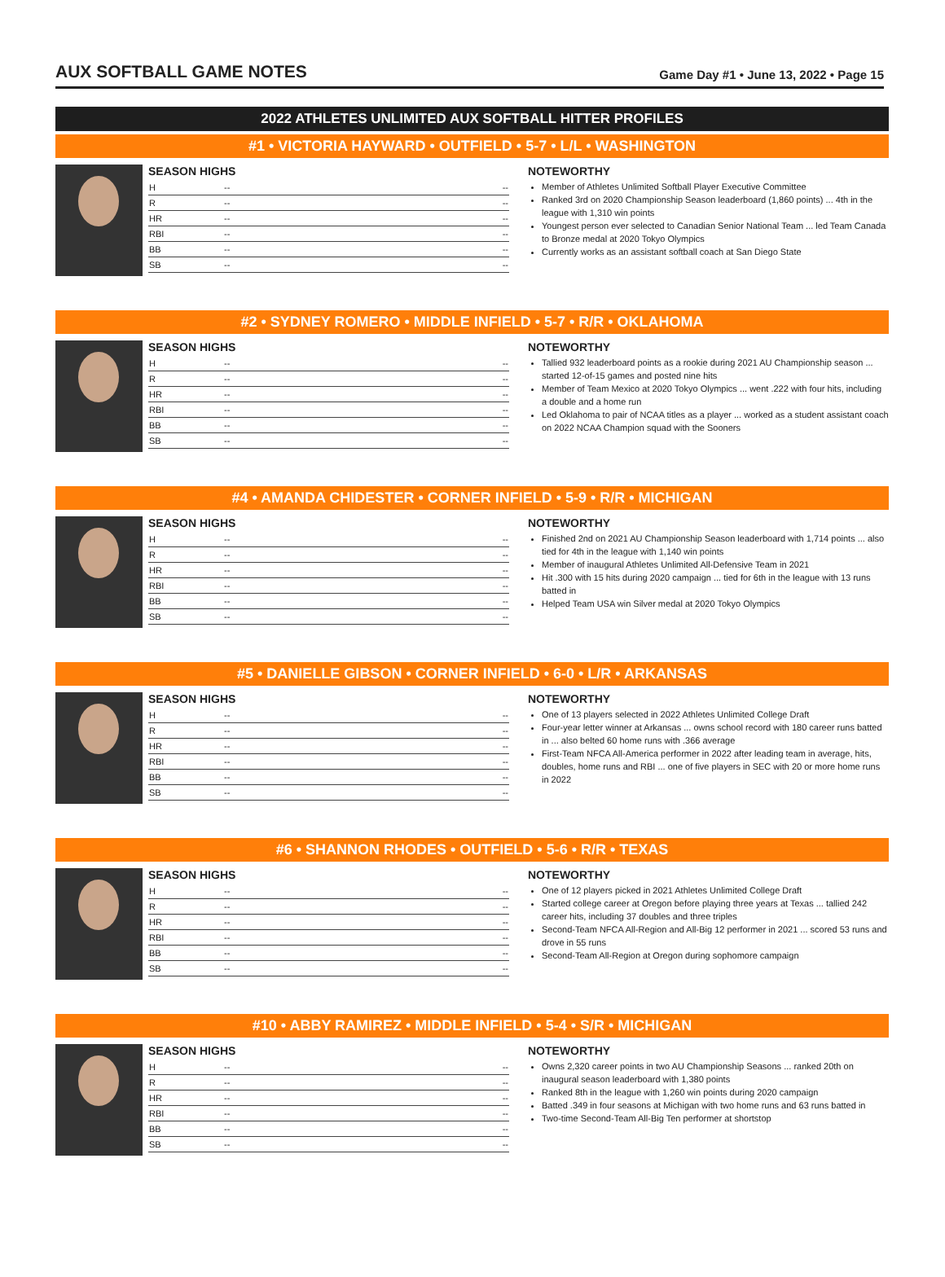AUX SOFTBALL GAME NOTES
Game Day #1 • June 13, 2022 • Page 15
2022 ATHLETES UNLIMITED AUX SOFTBALL HITTER PROFILES
#1 • VICTORIA HAYWARD • OUTFIELD • 5-7 • L/L • WASHINGTON
SEASON HIGHS
| H | -- | -- |
| R | -- | -- |
| HR | -- | -- |
| RBI | -- | -- |
| BB | -- | -- |
| SB | -- | -- |
NOTEWORTHY
Member of Athletes Unlimited Softball Player Executive Committee
Ranked 3rd on 2020 Championship Season leaderboard (1,860 points) ... 4th in the league with 1,310 win points
Youngest person ever selected to Canadian Senior National Team ... led Team Canada to Bronze medal at 2020 Tokyo Olympics
Currently works as an assistant softball coach at San Diego State
#2 • SYDNEY ROMERO • MIDDLE INFIELD • 5-7 • R/R • OKLAHOMA
SEASON HIGHS
| H | -- | -- |
| R | -- | -- |
| HR | -- | -- |
| RBI | -- | -- |
| BB | -- | -- |
| SB | -- | -- |
NOTEWORTHY
Tallied 932 leaderboard points as a rookie during 2021 AU Championship season ... started 12-of-15 games and posted nine hits
Member of Team Mexico at 2020 Tokyo Olympics ... went .222 with four hits, including a double and a home run
Led Oklahoma to pair of NCAA titles as a player ... worked as a student assistant coach on 2022 NCAA Champion squad with the Sooners
#4 • AMANDA CHIDESTER • CORNER INFIELD • 5-9 • R/R • MICHIGAN
SEASON HIGHS
| H | -- | -- |
| R | -- | -- |
| HR | -- | -- |
| RBI | -- | -- |
| BB | -- | -- |
| SB | -- | -- |
NOTEWORTHY
Finished 2nd on 2021 AU Championship Season leaderboard with 1,714 points ... also tied for 4th in the league with 1,140 win points
Member of inaugural Athletes Unlimited All-Defensive Team in 2021
Hit .300 with 15 hits during 2020 campaign ... tied for 6th in the league with 13 runs batted in
Helped Team USA win Silver medal at 2020 Tokyo Olympics
#5 • DANIELLE GIBSON • CORNER INFIELD • 6-0 • L/R • ARKANSAS
SEASON HIGHS
| H | -- | -- |
| R | -- | -- |
| HR | -- | -- |
| RBI | -- | -- |
| BB | -- | -- |
| SB | -- | -- |
NOTEWORTHY
One of 13 players selected in 2022 Athletes Unlimited College Draft
Four-year letter winner at Arkansas ... owns school record with 180 career runs batted in ... also belted 60 home runs with .366 average
First-Team NFCA All-America performer in 2022 after leading team in average, hits, doubles, home runs and RBI ... one of five players in SEC with 20 or more home runs in 2022
#6 • SHANNON RHODES • OUTFIELD • 5-6 • R/R • TEXAS
SEASON HIGHS
| H | -- | -- |
| R | -- | -- |
| HR | -- | -- |
| RBI | -- | -- |
| BB | -- | -- |
| SB | -- | -- |
NOTEWORTHY
One of 12 players picked in 2021 Athletes Unlimited College Draft
Started college career at Oregon before playing three years at Texas ... tallied 242 career hits, including 37 doubles and three triples
Second-Team NFCA All-Region and All-Big 12 performer in 2021 ... scored 53 runs and drove in 55 runs
Second-Team All-Region at Oregon during sophomore campaign
#10 • ABBY RAMIREZ • MIDDLE INFIELD • 5-4 • S/R • MICHIGAN
SEASON HIGHS
| H | -- | -- |
| R | -- | -- |
| HR | -- | -- |
| RBI | -- | -- |
| BB | -- | -- |
| SB | -- | -- |
NOTEWORTHY
Owns 2,320 career points in two AU Championship Seasons ... ranked 20th on inaugural season leaderboard with 1,380 points
Ranked 8th in the league with 1,260 win points during 2020 campaign
Batted .349 in four seasons at Michigan with two home runs and 63 runs batted in
Two-time Second-Team All-Big Ten performer at shortstop